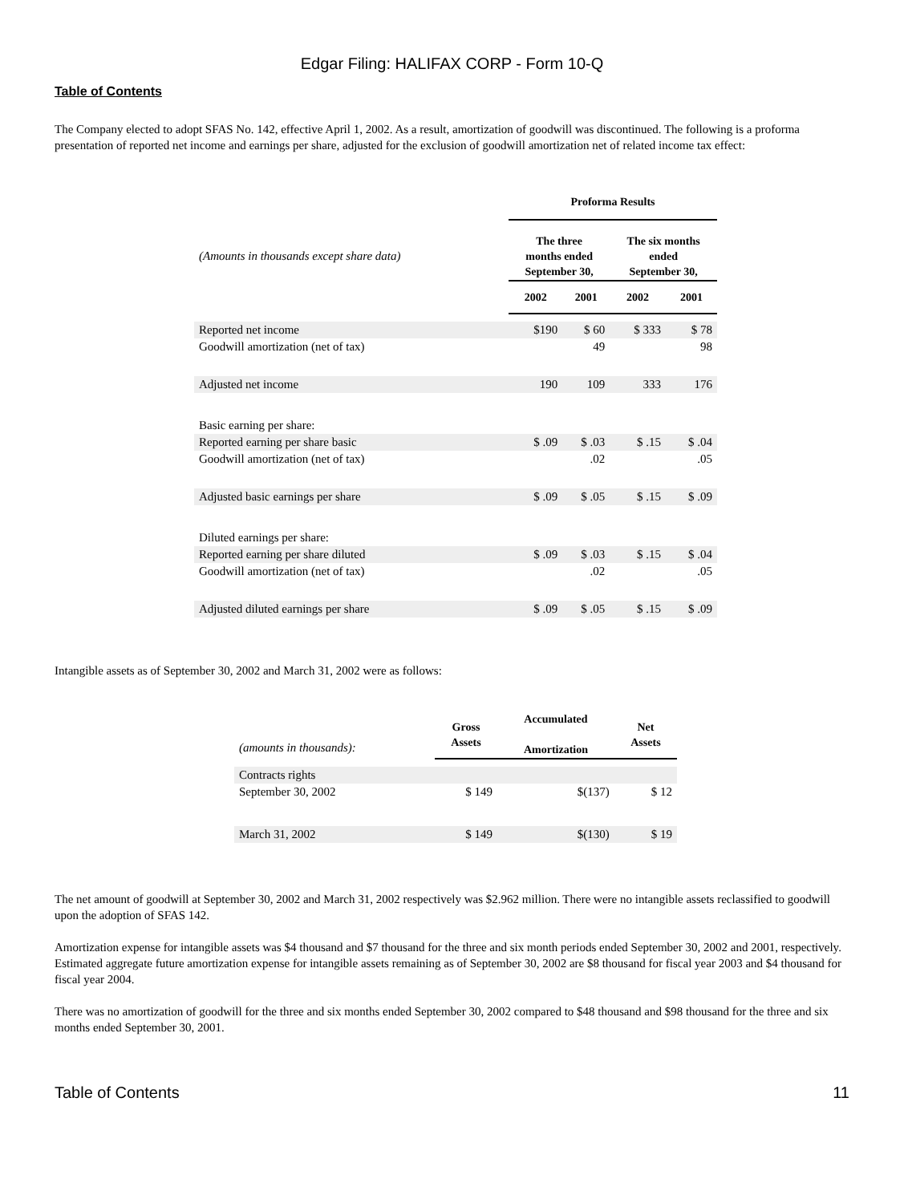Edgar Filing: HALIFAX CORP - Form 10-Q
Table of Contents
The Company elected to adopt SFAS No. 142, effective April 1, 2002. As a result, amortization of goodwill was discontinued. The following is a proforma presentation of reported net income and earnings per share, adjusted for the exclusion of goodwill amortization net of related income tax effect:
| | Proforma Results | | | |
| (Amounts in thousands except share data) | The three months ended September 30, | | The six months ended September 30, | |
| | 2002 | 2001 | 2002 | 2001 |
| Reported net income | $190 | $ 60 | $ 333 | $ 78 |
| Goodwill amortization (net of tax) | | 49 | | 98 |
| Adjusted net income | 190 | 109 | 333 | 176 |
| Basic earning per share: | | | | |
| Reported earning per share basic | $ .09 | $ .03 | $ .15 | $ .04 |
| Goodwill amortization (net of tax) | | .02 | | .05 |
| Adjusted basic earnings per share | $ .09 | $ .05 | $ .15 | $ .09 |
| Diluted earnings per share: | | | | |
| Reported earning per share diluted | $ .09 | $ .03 | $ .15 | $ .04 |
| Goodwill amortization (net of tax) | | .02 | | .05 |
| Adjusted diluted earnings per share | $ .09 | $ .05 | $ .15 | $ .09 |
Intangible assets as of September 30, 2002 and March 31, 2002 were as follows:
| (amounts in thousands): | Gross Assets | Accumulated Amortization | Net Assets |
| Contracts rights | | | |
| September 30, 2002 | $ 149 | $(137) | $ 12 |
| March 31, 2002 | $ 149 | $(130) | $ 19 |
The net amount of goodwill at September 30, 2002 and March 31, 2002 respectively was $2.962 million. There were no intangible assets reclassified to goodwill upon the adoption of SFAS 142.
Amortization expense for intangible assets was $4 thousand and $7 thousand for the three and six month periods ended September 30, 2002 and 2001, respectively. Estimated aggregate future amortization expense for intangible assets remaining as of September 30, 2002 are $8 thousand for fiscal year 2003 and $4 thousand for fiscal year 2004.
There was no amortization of goodwill for the three and six months ended September 30, 2002 compared to $48 thousand and $98 thousand for the three and six months ended September 30, 2001.
Table of Contents 11